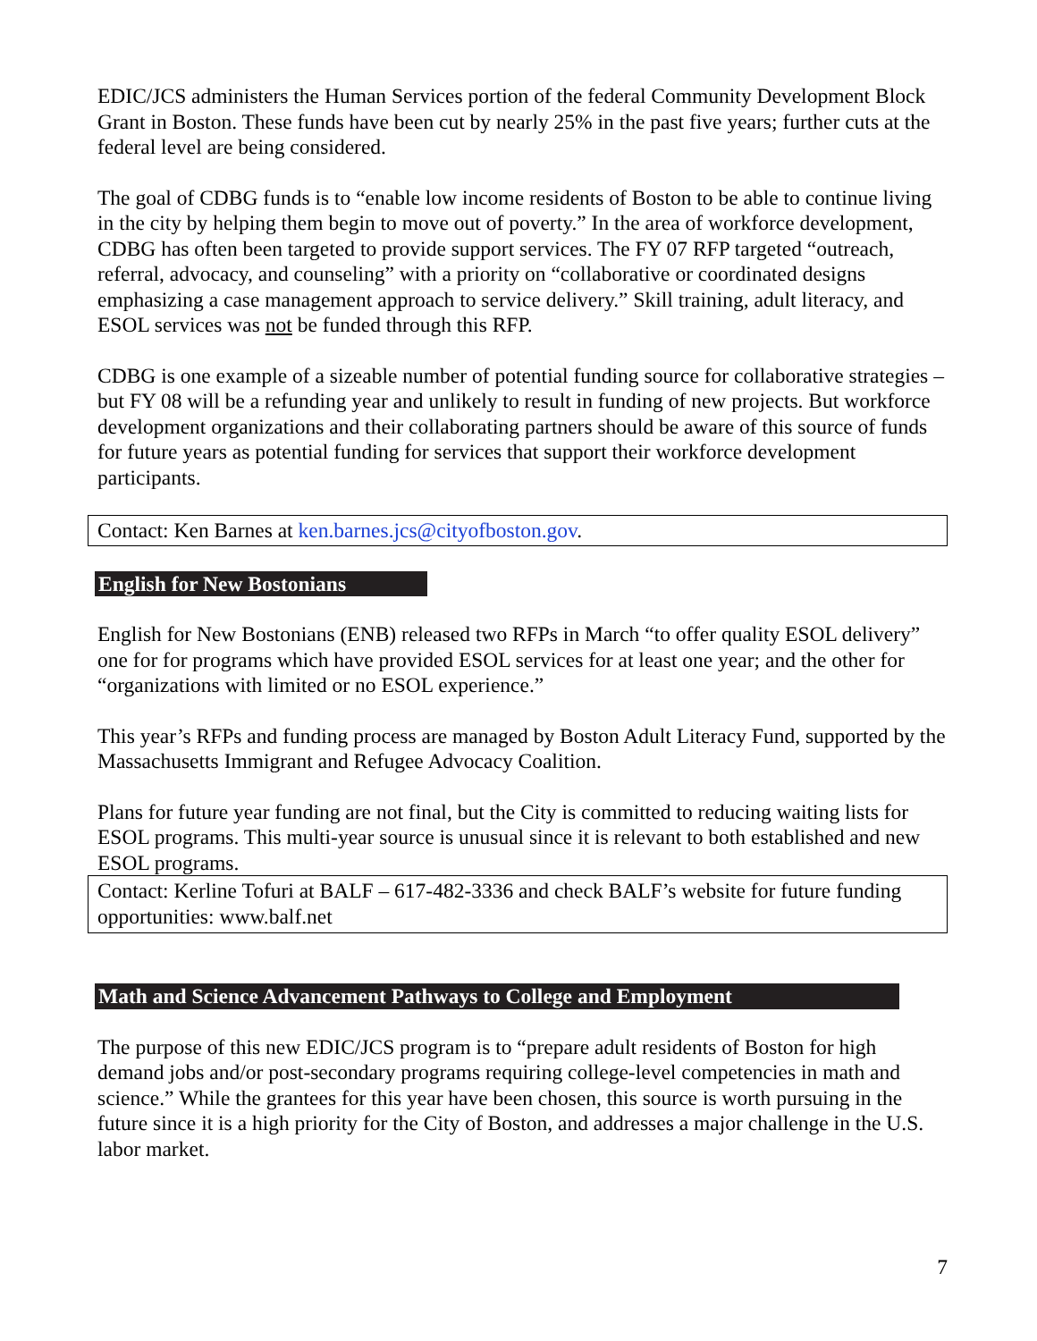EDIC/JCS administers the Human Services portion of the federal Community Development Block Grant in Boston. These funds have been cut by nearly 25% in the past five years; further cuts at the federal level are being considered.
The goal of CDBG funds is to “enable low income residents of Boston to be able to continue living in the city by helping them begin to move out of poverty.” In the area of workforce development, CDBG has often been targeted to provide support services. The FY 07 RFP targeted “outreach, referral, advocacy, and counseling” with a priority on “collaborative or coordinated designs emphasizing a case management approach to service delivery.” Skill training, adult literacy, and ESOL services was not be funded through this RFP.
CDBG is one example of a sizeable number of potential funding source for collaborative strategies – but FY 08 will be a refunding year and unlikely to result in funding of new projects. But workforce development organizations and their collaborating partners should be aware of this source of funds for future years as potential funding for services that support their workforce development participants.
Contact: Ken Barnes at ken.barnes.jcs@cityofboston.gov.
English for New Bostonians
English for New Bostonians (ENB) released two RFPs in March “to offer quality ESOL delivery” one for for programs which have provided ESOL services for at least one year; and the other for “organizations with limited or no ESOL experience.”
This year’s RFPs and funding process are managed by Boston Adult Literacy Fund, supported by the Massachusetts Immigrant and Refugee Advocacy Coalition.
Plans for future year funding are not final, but the City is committed to reducing waiting lists for ESOL programs. This multi-year source is unusual since it is relevant to both established and new ESOL programs.
Contact: Kerline Tofuri at BALF – 617-482-3336 and check BALF’s website for future funding opportunities: www.balf.net
Math and Science Advancement Pathways to College and Employment
The purpose of this new EDIC/JCS program is to “prepare adult residents of Boston for high demand jobs and/or post-secondary programs requiring college-level competencies in math and science.” While the grantees for this year have been chosen, this source is worth pursuing in the future since it is a high priority for the City of Boston, and addresses a major challenge in the U.S. labor market.
7